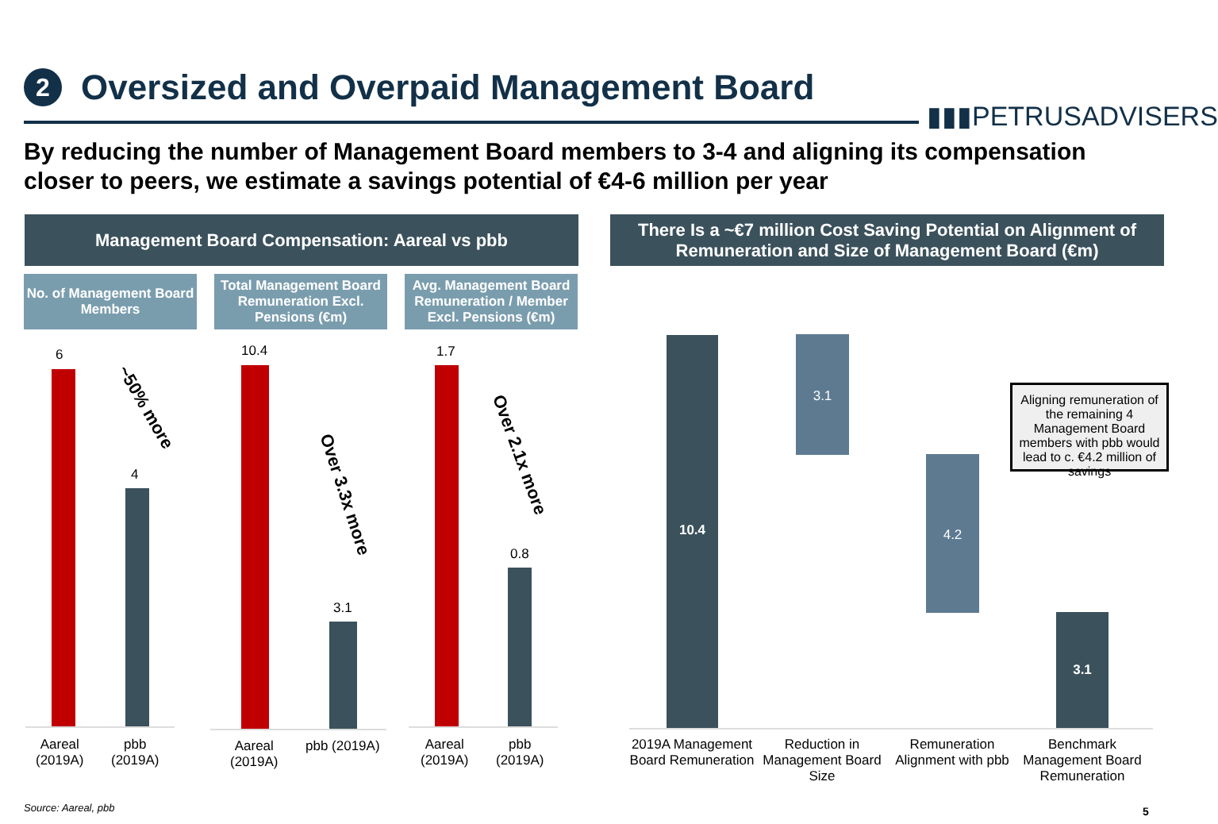2
Oversized and Overpaid Management Board
▮▮▮PETRUSADVISERS
By reducing the number of Management Board members to 3-4 and aligning its compensation closer to peers, we estimate a savings potential of €4-6 million per year
Management Board Compensation: Aareal vs pbb
There Is a ~€7 million Cost Saving Potential on Alignment of Remuneration and Size of Management Board (€m)
No. of Management Board Members
Total Management Board Remuneration Excl. Pensions (€m)
Avg. Management Board Remuneration / Member Excl. Pensions (€m)
6
4
~50% more
Aareal
(2019A)
pbb
(2019A)
10.4
3.1
Over 3.3x more
Aareal
(2019A)
pbb (2019A)
1.7
0.8
Over 2.1x more
Aareal
(2019A)
pbb
(2019A)
10.4 3.1
4.2
3.1
Aligning remuneration of the remaining 4 Management Board members with pbb would lead to c. €4.2 million of savings
2019A Management Board Remuneration
Reduction in Management Board Size
Remuneration Alignment with pbb
Benchmark Management Board Remuneration
Source: Aareal, pbb 5